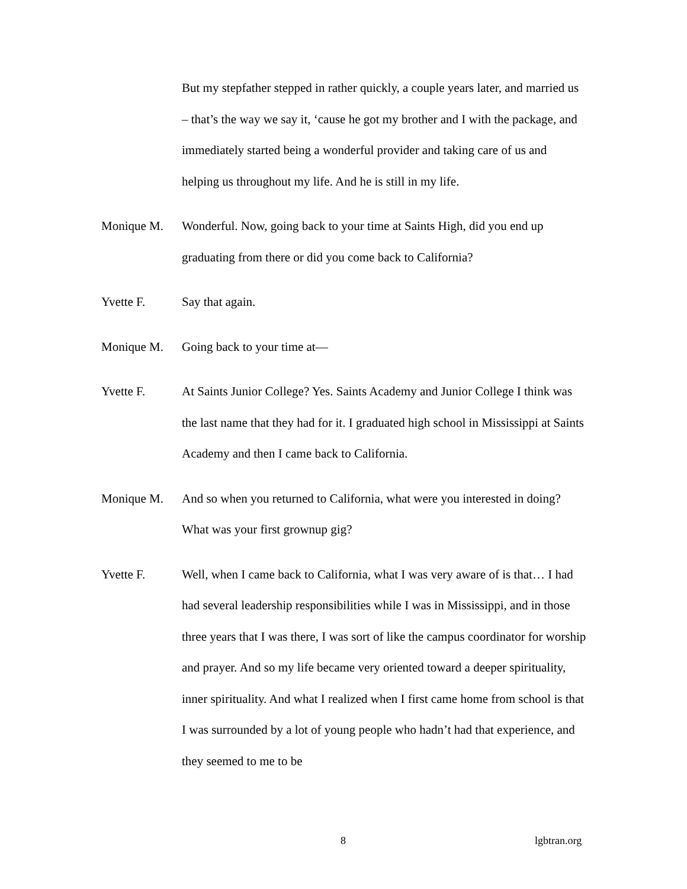But my stepfather stepped in rather quickly, a couple years later, and married us – that’s the way we say it, ‘cause he got my brother and I with the package, and immediately started being a wonderful provider and taking care of us and helping us throughout my life. And he is still in my life.
Monique M. Wonderful. Now, going back to your time at Saints High, did you end up graduating from there or did you come back to California?
Yvette F. Say that again.
Monique M. Going back to your time at—
Yvette F. At Saints Junior College? Yes. Saints Academy and Junior College I think was the last name that they had for it. I graduated high school in Mississippi at Saints Academy and then I came back to California.
Monique M. And so when you returned to California, what were you interested in doing? What was your first grownup gig?
Yvette F. Well, when I came back to California, what I was very aware of is that… I had had several leadership responsibilities while I was in Mississippi, and in those three years that I was there, I was sort of like the campus coordinator for worship and prayer. And so my life became very oriented toward a deeper spirituality, inner spirituality. And what I realized when I first came home from school is that I was surrounded by a lot of young people who hadn’t had that experience, and they seemed to me to be
8 lgbtran.org